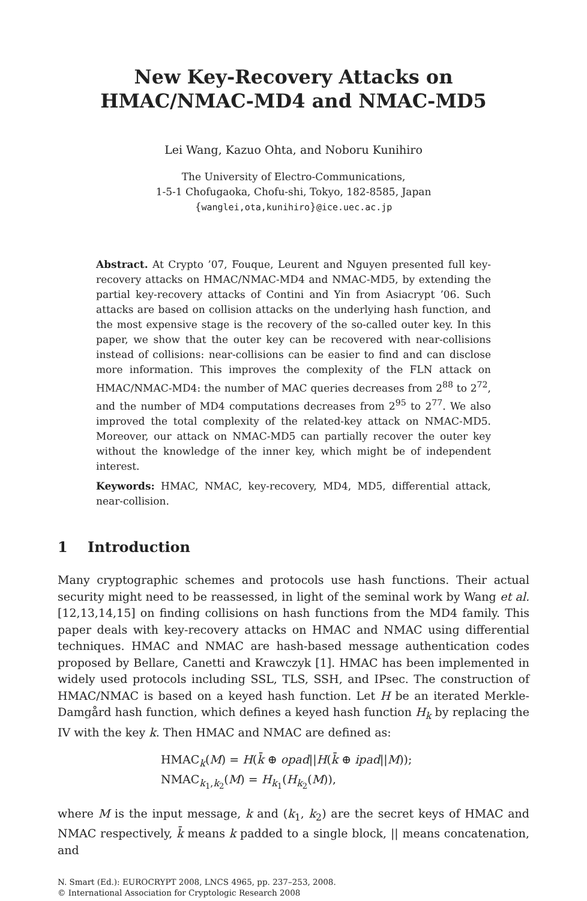New Key-Recovery Attacks on
HMAC/NMAC-MD4 and NMAC-MD5
Lei Wang, Kazuo Ohta, and Noboru Kunihiro
The University of Electro-Communications,
1-5-1 Chofugaoka, Chofu-shi, Tokyo, 182-8585, Japan
{wanglei,ota,kunihiro}@ice.uec.ac.jp
Abstract. At Crypto ’07, Fouque, Leurent and Nguyen presented full key-recovery attacks on HMAC/NMAC-MD4 and NMAC-MD5, by extending the partial key-recovery attacks of Contini and Yin from Asiacrypt ’06. Such attacks are based on collision attacks on the underlying hash function, and the most expensive stage is the recovery of the so-called outer key. In this paper, we show that the outer key can be recovered with near-collisions instead of collisions: near-collisions can be easier to find and can disclose more information. This improves the complexity of the FLN attack on HMAC/NMAC-MD4: the number of MAC queries decreases from 2<sup>88</sup> to 2<sup>72</sup>, and the number of MD4 computations decreases from 2<sup>95</sup> to 2<sup>77</sup>. We also improved the total complexity of the related-key attack on NMAC-MD5. Moreover, our attack on NMAC-MD5 can partially recover the outer key without the knowledge of the inner key, which might be of independent interest.
Keywords: HMAC, NMAC, key-recovery, MD4, MD5, differential attack, near-collision.
1 Introduction
Many cryptographic schemes and protocols use hash functions. Their actual security might need to be reassessed, in light of the seminal work by Wang et al. [12,13,14,15] on finding collisions on hash functions from the MD4 family. This paper deals with key-recovery attacks on HMAC and NMAC using differential techniques. HMAC and NMAC are hash-based message authentication codes proposed by Bellare, Canetti and Krawczyk [1]. HMAC has been implemented in widely used protocols including SSL, TLS, SSH, and IPsec. The construction of HMAC/NMAC is based on a keyed hash function. Let H be an iterated Merkle-Damgård hash function, which defines a keyed hash function H<sub>k</sub> by replacing the IV with the key k. Then HMAC and NMAC are defined as:
HMAC<sub>k</sub>(M) = H(k̄ ⊕ opad||H(k̄ ⊕ ipad||M));
NMAC<sub>k<sub>1</sub>,k<sub>2</sub></sub>(M) = H<sub>k<sub>1</sub></sub>(H<sub>k<sub>2</sub></sub>(M)),
where M is the input message, k and (k<sub>1</sub>, k<sub>2</sub>) are the secret keys of HMAC and NMAC respectively, k̄ means k padded to a single block, || means concatenation, and
N. Smart (Ed.): EUROCRYPT 2008, LNCS 4965, pp. 237–253, 2008.
© International Association for Cryptologic Research 2008